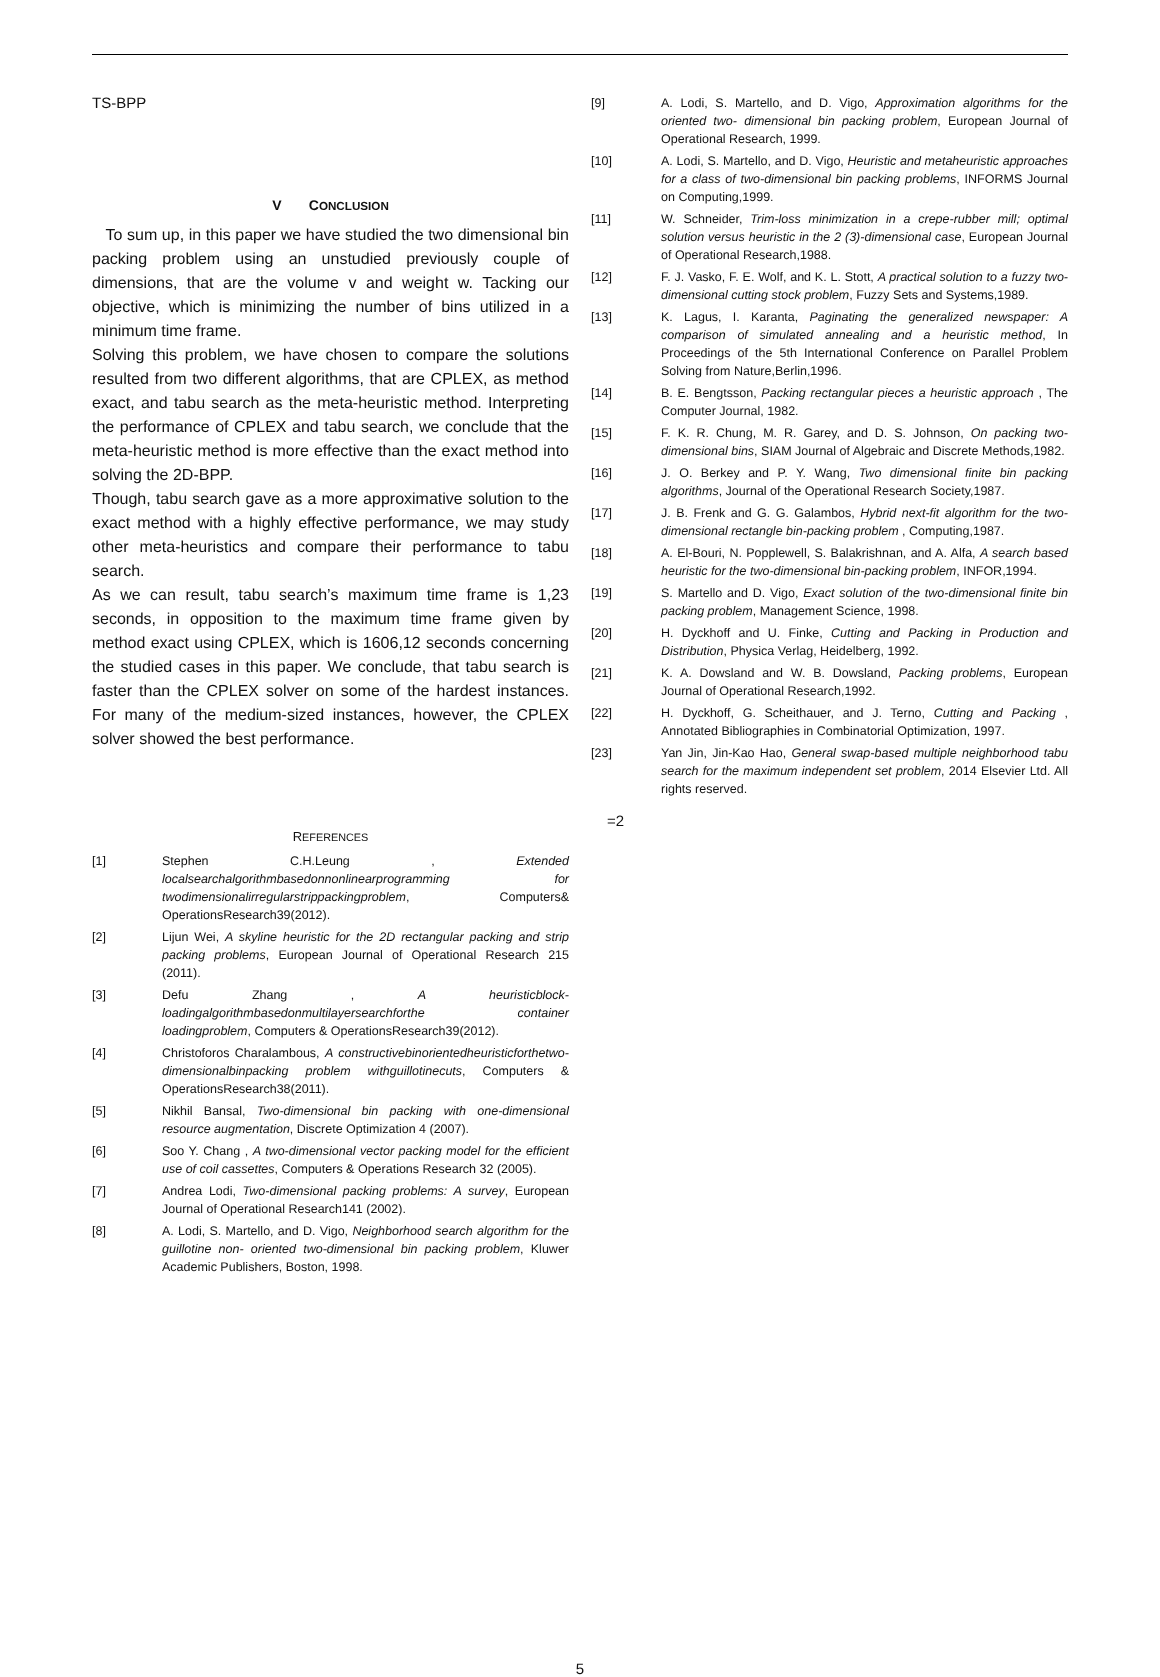TS-BPP
V CONCLUSION
To sum up, in this paper we have studied the two dimensional bin packing problem using an unstudied previously couple of dimensions, that are the volume v and weight w. Tacking our objective, which is minimizing the number of bins utilized in a minimum time frame.
Solving this problem, we have chosen to compare the solutions resulted from two different algorithms, that are CPLEX, as method exact, and tabu search as the meta-heuristic method. Interpreting the performance of CPLEX and tabu search, we conclude that the meta-heuristic method is more effective than the exact method into solving the 2D-BPP.
Though, tabu search gave as a more approximative solution to the exact method with a highly effective performance, we may study other meta-heuristics and compare their performance to tabu search.
As we can result, tabu search’s maximum time frame is 1,23 seconds, in opposition to the maximum time frame given by method exact using CPLEX, which is 1606,12 seconds concerning the studied cases in this paper. We conclude, that tabu search is faster than the CPLEX solver on some of the hardest instances. For many of the medium-sized instances, however, the CPLEX solver showed the best performance.
REFERENCES
[1] Stephen C.H.Leung , Extended localsearchalgorithmbasedonnonlinearprogramming for twodimensionalirregularstrippackingproblem, Computers& OperationsResearch39(2012).
[2] Lijun Wei, A skyline heuristic for the 2D rectangular packing and strip packing problems, European Journal of Operational Research 215 (2011).
[3] Defu Zhang , A heuristicblock-loadingalgorithmbasedonmultilayersearchforthe container loadingproblem, Computers & OperationsResearch39(2012).
[4] Christoforos Charalambous, A constructivebinorientedheuristicforthetwo-dimensionalbinpacking problem withguillotinecuts, Computers & OperationsResearch38(2011).
[5] Nikhil Bansal, Two-dimensional bin packing with one-dimensional resource augmentation, Discrete Optimization 4 (2007).
[6] Soo Y. Chang , A two-dimensional vector packing model for the efficient use of coil cassettes, Computers & Operations Research 32 (2005).
[7] Andrea Lodi, Two-dimensional packing problems: A survey, European Journal of Operational Research141 (2002).
[8] A. Lodi, S. Martello, and D. Vigo, Neighborhood search algorithm for the guillotine non- oriented two-dimensional bin packing problem, Kluwer Academic Publishers, Boston, 1998.
[9] A. Lodi, S. Martello, and D. Vigo, Approximation algorithms for the oriented two- dimensional bin packing problem, European Journal of Operational Research, 1999.
[10] A. Lodi, S. Martello, and D. Vigo, Heuristic and metaheuristic approaches for a class of two-dimensional bin packing problems, INFORMS Journal on Computing,1999.
[11] W. Schneider, Trim-loss minimization in a crepe-rubber mill; optimal solution versus heuristic in the 2 (3)-dimensional case, European Journal of Operational Research,1988.
[12] F. J. Vasko, F. E. Wolf, and K. L. Stott, A practical solution to a fuzzy two-dimensional cutting stock problem, Fuzzy Sets and Systems,1989.
[13] K. Lagus, I. Karanta, Paginating the generalized newspaper: A comparison of simulated annealing and a heuristic method, In Proceedings of the 5th International Conference on Parallel Problem Solving from Nature,Berlin,1996.
[14] B. E. Bengtsson, Packing rectangular pieces a heuristic approach , The Computer Journal, 1982.
[15] F. K. R. Chung, M. R. Garey, and D. S. Johnson, On packing two-dimensional bins, SIAM Journal of Algebraic and Discrete Methods,1982.
[16] J. O. Berkey and P. Y. Wang, Two dimensional finite bin packing algorithms, Journal of the Operational Research Society,1987.
[17] J. B. Frenk and G. G. Galambos, Hybrid next-fit algorithm for the two-dimensional rectangle bin-packing problem , Computing,1987.
[18] A. El-Bouri, N. Popplewell, S. Balakrishnan, and A. Alfa, A search based heuristic for the two-dimensional bin-packing problem, INFOR,1994.
[19] S. Martello and D. Vigo, Exact solution of the two-dimensional finite bin packing problem, Management Science, 1998.
[20] H. Dyckhoff and U. Finke, Cutting and Packing in Production and Distribution, Physica Verlag, Heidelberg, 1992.
[21] K. A. Dowsland and W. B. Dowsland, Packing problems, European Journal of Operational Research,1992.
[22] H. Dyckhoff, G. Scheithauer, and J. Terno, Cutting and Packing , Annotated Bibliographies in Combinatorial Optimization, 1997.
[23] Yan Jin, Jin-Kao Hao, General swap-based multiple neighborhood tabu search for the maximum independent set problem, 2014 Elsevier Ltd. All rights reserved.
=2
5